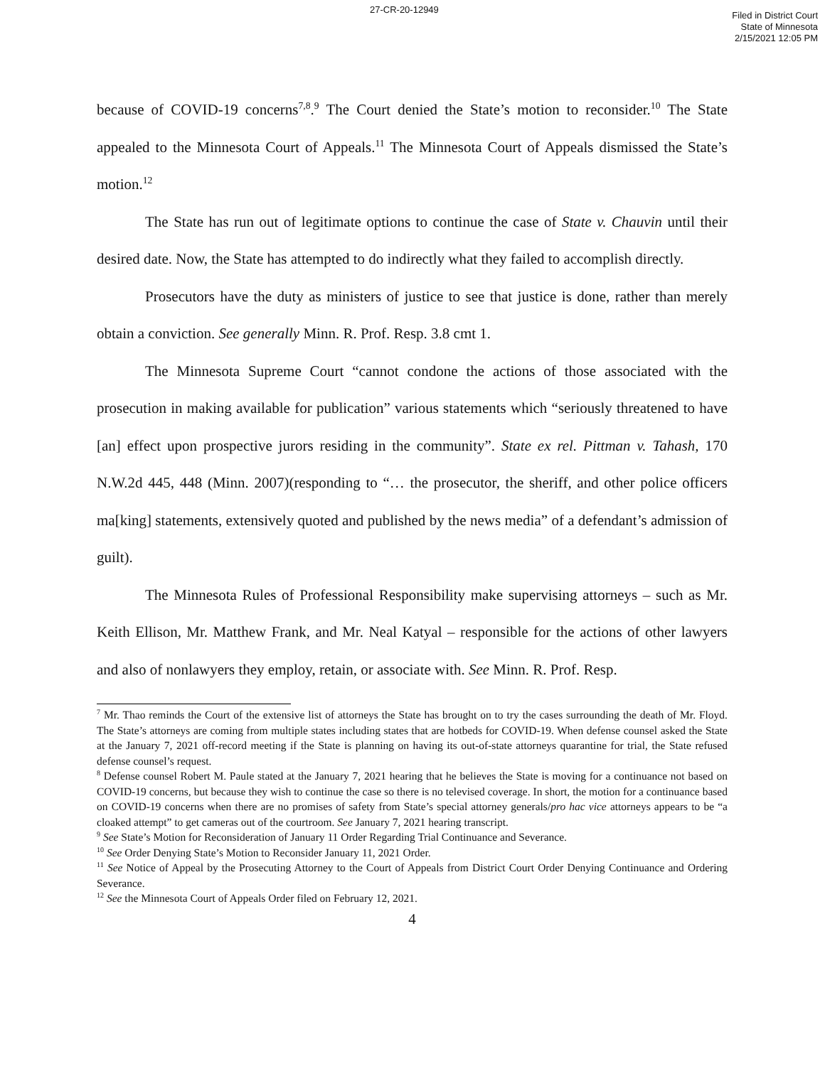27-CR-20-12949
Filed in District Court
State of Minnesota
2/15/2021 12:05 PM
because of COVID-19 concerns<sup>7,8</sup>.<sup>9</sup> The Court denied the State’s motion to reconsider.<sup>10</sup> The State appealed to the Minnesota Court of Appeals.<sup>11</sup> The Minnesota Court of Appeals dismissed the State’s motion.<sup>12</sup>
The State has run out of legitimate options to continue the case of State v. Chauvin until their desired date. Now, the State has attempted to do indirectly what they failed to accomplish directly.
Prosecutors have the duty as ministers of justice to see that justice is done, rather than merely obtain a conviction. See generally Minn. R. Prof. Resp. 3.8 cmt 1.
The Minnesota Supreme Court “cannot condone the actions of those associated with the prosecution in making available for publication” various statements which “seriously threatened to have [an] effect upon prospective jurors residing in the community”. State ex rel. Pittman v. Tahash, 170 N.W.2d 445, 448 (Minn. 2007)(responding to “… the prosecutor, the sheriff, and other police officers ma[king] statements, extensively quoted and published by the news media” of a defendant’s admission of guilt).
The Minnesota Rules of Professional Responsibility make supervising attorneys – such as Mr. Keith Ellison, Mr. Matthew Frank, and Mr. Neal Katyal – responsible for the actions of other lawyers and also of nonlawyers they employ, retain, or associate with. See Minn. R. Prof. Resp.
<sup>7</sup> Mr. Thao reminds the Court of the extensive list of attorneys the State has brought on to try the cases surrounding the death of Mr. Floyd. The State’s attorneys are coming from multiple states including states that are hotbeds for COVID-19. When defense counsel asked the State at the January 7, 2021 off-record meeting if the State is planning on having its out-of-state attorneys quarantine for trial, the State refused defense counsel’s request.
<sup>8</sup> Defense counsel Robert M. Paule stated at the January 7, 2021 hearing that he believes the State is moving for a continuance not based on COVID-19 concerns, but because they wish to continue the case so there is no televised coverage. In short, the motion for a continuance based on COVID-19 concerns when there are no promises of safety from State’s special attorney generals/pro hac vice attorneys appears to be “a cloaked attempt” to get cameras out of the courtroom. See January 7, 2021 hearing transcript.
<sup>9</sup> See State’s Motion for Reconsideration of January 11 Order Regarding Trial Continuance and Severance.
<sup>10</sup> See Order Denying State’s Motion to Reconsider January 11, 2021 Order.
<sup>11</sup> See Notice of Appeal by the Prosecuting Attorney to the Court of Appeals from District Court Order Denying Continuance and Ordering Severance.
<sup>12</sup> See the Minnesota Court of Appeals Order filed on February 12, 2021.
4